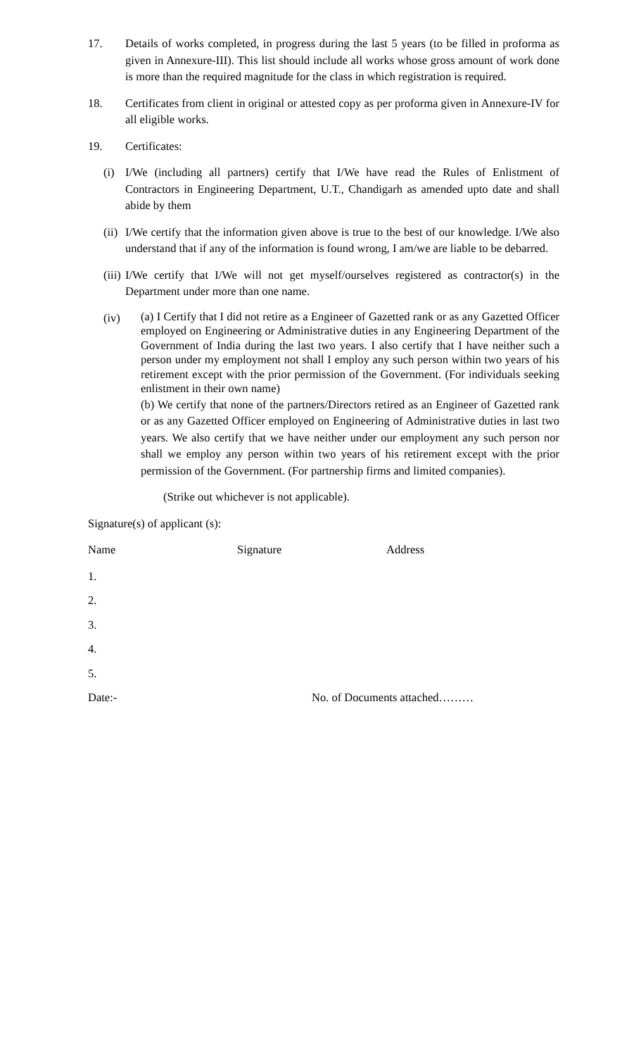17. Details of works completed, in progress during the last 5 years (to be filled in proforma as given in Annexure-III). This list should include all works whose gross amount of work done is more than the required magnitude for the class in which registration is required.
18. Certificates from client in original or attested copy as per proforma given in Annexure-IV for all eligible works.
19. Certificates:
(i) I/We (including all partners) certify that I/We have read the Rules of Enlistment of Contractors in Engineering Department, U.T., Chandigarh as amended upto date and shall abide by them
(ii)
I/We certify that the information given above is true to the best of our knowledge. I/We also understand that if any of the information is found wrong, I am/we are liable to be debarred.
(iii)
I/We certify that I/We will not get myself/ourselves registered as contractor(s) in the Department under more than one name.
(iv)
(a) I Certify that I did not retire as a Engineer of Gazetted rank or as any Gazetted Officer employed on Engineering or Administrative duties in any Engineering Department of the Government of India during the last two years. I also certify that I have neither such a person under my employment not shall I employ any such person within two years of his retirement except with the prior permission of the Government. (For individuals seeking enlistment in their own name)
(b) We certify that none of the partners/Directors retired as an Engineer of Gazetted rank or as any Gazetted Officer employed on Engineering of Administrative duties in last two years. We also certify that we have neither under our employment any such person nor shall we employ any person within two years of his retirement except with the prior permission of the Government. (For partnership firms and limited companies).
(Strike out whichever is not applicable).
Signature(s) of applicant (s):
Name Signature Address
1.
2.
3.
4.
5.
Date:- No. of Documents attached………